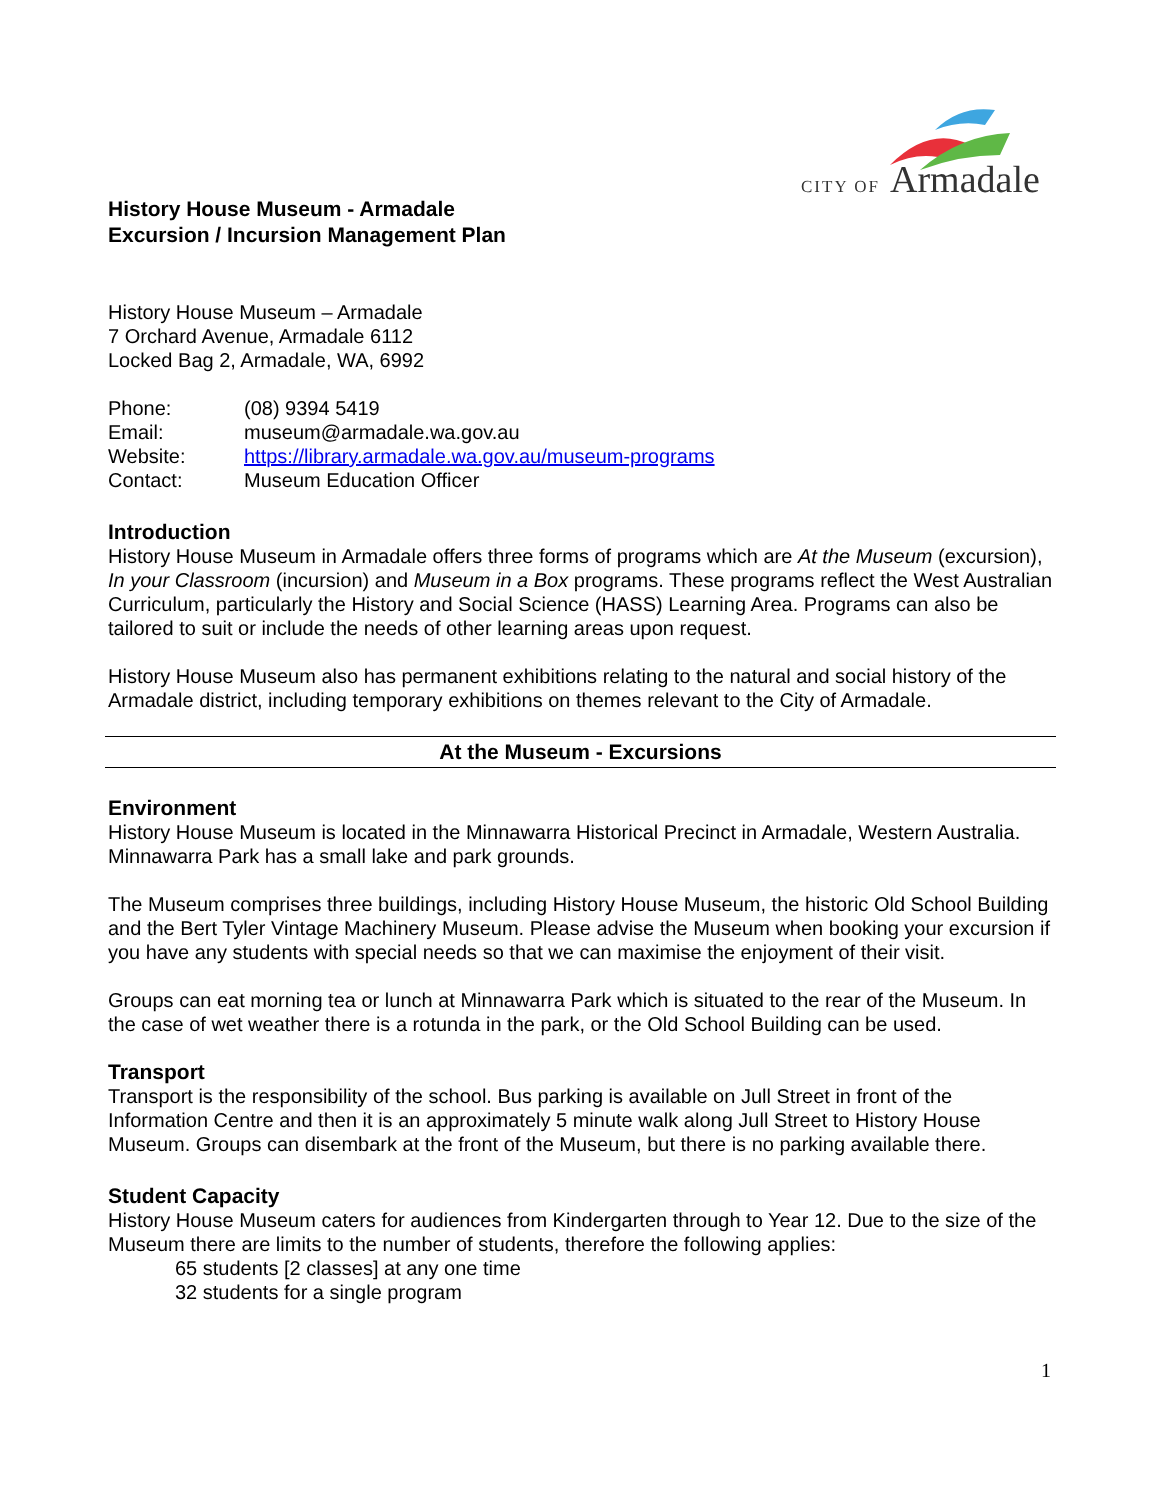CITY OF
Armadale
History House Museum - Armadale
Excursion / Incursion Management Plan
History House Museum – Armadale
7 Orchard Avenue, Armadale 6112
Locked Bag 2, Armadale, WA, 6992
| Phone: | (08) 9394 5419 |
| Email: | museum@armadale.wa.gov.au |
| Website: | https://library.armadale.wa.gov.au/museum-programs |
| Contact: | Museum Education Officer |
Introduction
History House Museum in Armadale offers three forms of programs which are At the Museum (excursion), In your Classroom (incursion) and Museum in a Box programs. These programs reflect the West Australian Curriculum, particularly the History and Social Science (HASS) Learning Area. Programs can also be tailored to suit or include the needs of other learning areas upon request.
History House Museum also has permanent exhibitions relating to the natural and social history of the Armadale district, including temporary exhibitions on themes relevant to the City of Armadale.
At the Museum - Excursions
Environment
History House Museum is located in the Minnawarra Historical Precinct in Armadale, Western Australia. Minnawarra Park has a small lake and park grounds.
The Museum comprises three buildings, including History House Museum, the historic Old School Building and the Bert Tyler Vintage Machinery Museum. Please advise the Museum when booking your excursion if you have any students with special needs so that we can maximise the enjoyment of their visit.
Groups can eat morning tea or lunch at Minnawarra Park which is situated to the rear of the Museum. In the case of wet weather there is a rotunda in the park, or the Old School Building can be used.
Transport
Transport is the responsibility of the school. Bus parking is available on Jull Street in front of the Information Centre and then it is an approximately 5 minute walk along Jull Street to History House Museum. Groups can disembark at the front of the Museum, but there is no parking available there.
Student Capacity
History House Museum caters for audiences from Kindergarten through to Year 12. Due to the size of the Museum there are limits to the number of students, therefore the following applies:
65 students [2 classes] at any one time
32 students for a single program
1